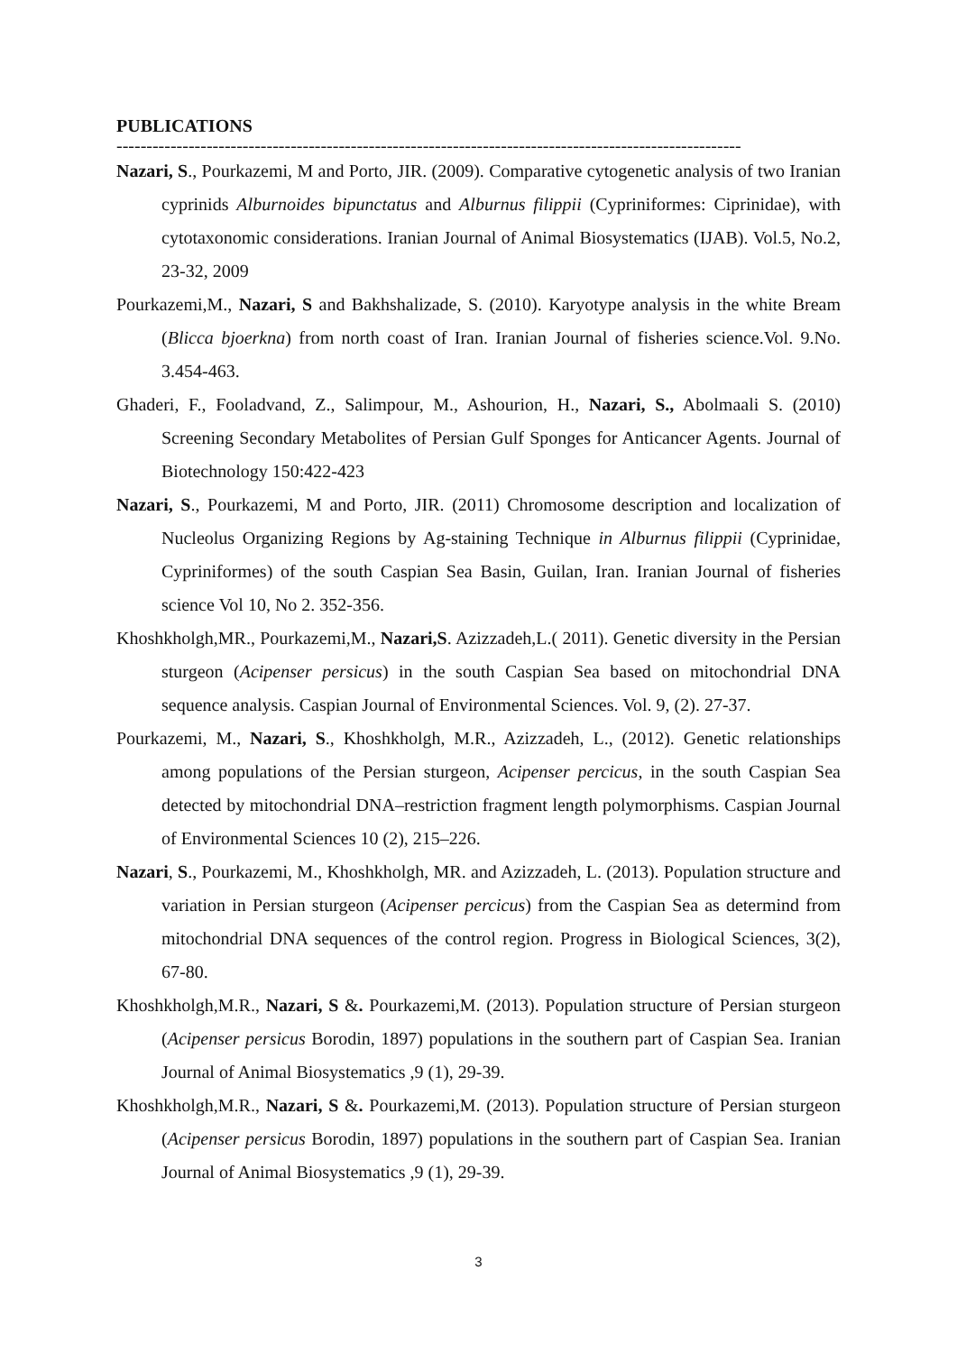PUBLICATIONS
--------------------------------------------------------------------------------------------------------
Nazari, S., Pourkazemi, M and Porto, JIR. (2009). Comparative cytogenetic analysis of two Iranian cyprinids Alburnoides bipunctatus and Alburnus filippii (Cypriniformes: Ciprinidae), with cytotaxonomic considerations. Iranian Journal of Animal Biosystematics (IJAB). Vol.5, No.2, 23-32, 2009
Pourkazemi,M., Nazari, S and Bakhshalizade, S. (2010). Karyotype analysis in the white Bream (Blicca bjoerkna) from north coast of Iran. Iranian Journal of fisheries science.Vol. 9.No. 3.454-463.
Ghaderi, F., Fooladvand, Z., Salimpour, M., Ashourion, H., Nazari, S., Abolmaali S. (2010) Screening Secondary Metabolites of Persian Gulf Sponges for Anticancer Agents. Journal of Biotechnology 150:422-423
Nazari, S., Pourkazemi, M and Porto, JIR. (2011) Chromosome description and localization of Nucleolus Organizing Regions by Ag-staining Technique in Alburnus filippii (Cyprinidae, Cypriniformes) of the south Caspian Sea Basin, Guilan, Iran. Iranian Journal of fisheries science Vol 10, No 2. 352-356.
Khoshkholgh,MR., Pourkazemi,M., Nazari,S. Azizzadeh,L.( 2011). Genetic diversity in the Persian sturgeon (Acipenser persicus) in the south Caspian Sea based on mitochondrial DNA sequence analysis. Caspian Journal of Environmental Sciences. Vol. 9, (2). 27-37.
Pourkazemi, M., Nazari, S., Khoshkholgh, M.R., Azizzadeh, L., (2012). Genetic relationships among populations of the Persian sturgeon, Acipenser percicus, in the south Caspian Sea detected by mitochondrial DNA–restriction fragment length polymorphisms. Caspian Journal of Environmental Sciences 10 (2), 215–226.
Nazari, S., Pourkazemi, M., Khoshkholgh, MR. and Azizzadeh, L. (2013). Population structure and variation in Persian sturgeon (Acipenser percicus) from the Caspian Sea as determind from mitochondrial DNA sequences of the control region. Progress in Biological Sciences, 3(2), 67-80.
Khoshkholgh,M.R., Nazari, S &. Pourkazemi,M. (2013). Population structure of Persian sturgeon (Acipenser persicus Borodin, 1897) populations in the southern part of Caspian Sea. Iranian Journal of Animal Biosystematics ,9 (1), 29-39.
Khoshkholgh,M.R., Nazari, S &. Pourkazemi,M. (2013). Population structure of Persian sturgeon (Acipenser persicus Borodin, 1897) populations in the southern part of Caspian Sea. Iranian Journal of Animal Biosystematics ,9 (1), 29-39.
3